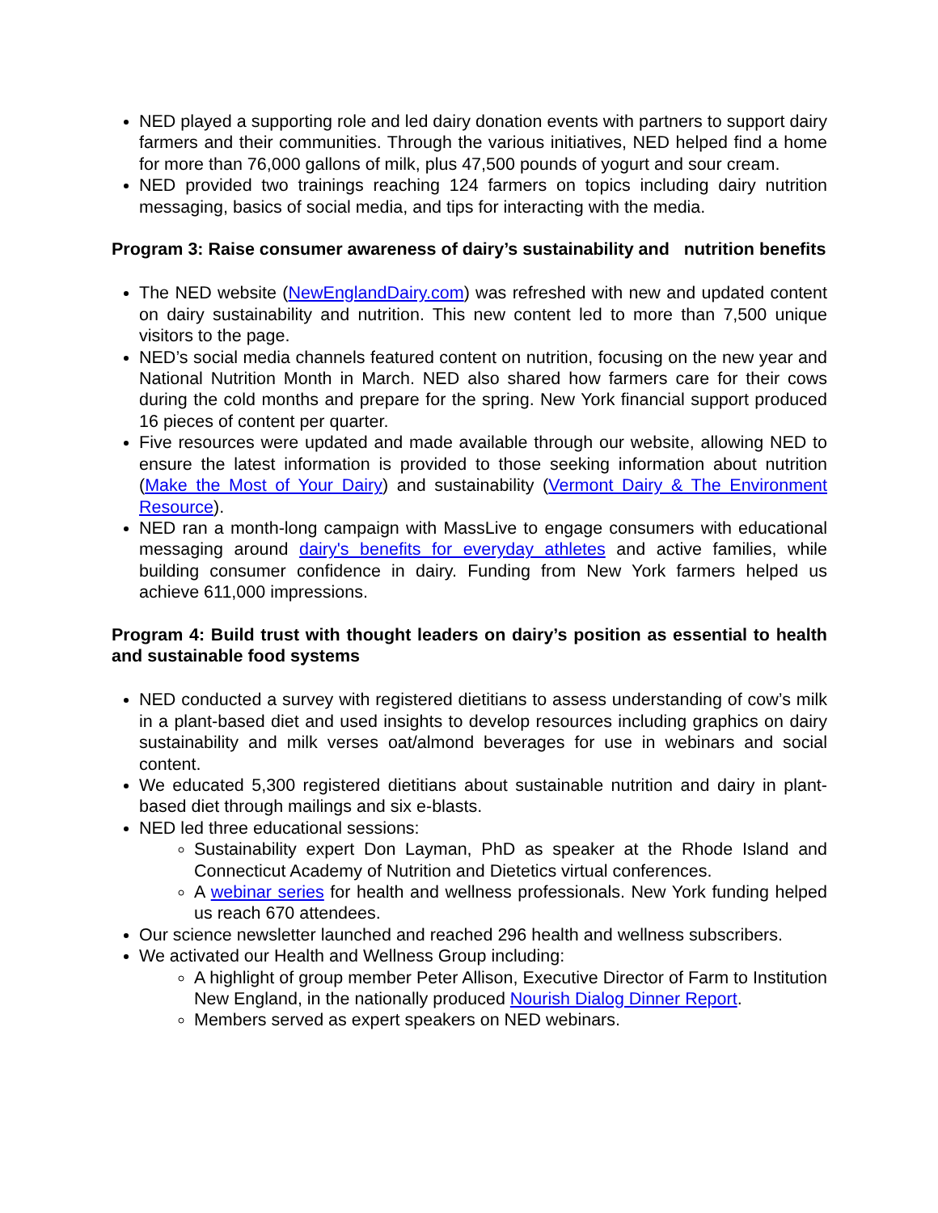NED played a supporting role and led dairy donation events with partners to support dairy farmers and their communities. Through the various initiatives, NED helped find a home for more than 76,000 gallons of milk, plus 47,500 pounds of yogurt and sour cream.
NED provided two trainings reaching 124 farmers on topics including dairy nutrition messaging, basics of social media, and tips for interacting with the media.
Program 3: Raise consumer awareness of dairy’s sustainability and nutrition benefits
The NED website (NewEnglandDairy.com) was refreshed with new and updated content on dairy sustainability and nutrition. This new content led to more than 7,500 unique visitors to the page.
NED’s social media channels featured content on nutrition, focusing on the new year and National Nutrition Month in March. NED also shared how farmers care for their cows during the cold months and prepare for the spring. New York financial support produced 16 pieces of content per quarter.
Five resources were updated and made available through our website, allowing NED to ensure the latest information is provided to those seeking information about nutrition (Make the Most of Your Dairy) and sustainability (Vermont Dairy & The Environment Resource).
NED ran a month-long campaign with MassLive to engage consumers with educational messaging around dairy's benefits for everyday athletes and active families, while building consumer confidence in dairy. Funding from New York farmers helped us achieve 611,000 impressions.
Program 4: Build trust with thought leaders on dairy’s position as essential to health and sustainable food systems
NED conducted a survey with registered dietitians to assess understanding of cow’s milk in a plant-based diet and used insights to develop resources including graphics on dairy sustainability and milk verses oat/almond beverages for use in webinars and social content.
We educated 5,300 registered dietitians about sustainable nutrition and dairy in plant-based diet through mailings and six e-blasts.
NED led three educational sessions:
Sustainability expert Don Layman, PhD as speaker at the Rhode Island and Connecticut Academy of Nutrition and Dietetics virtual conferences.
A webinar series for health and wellness professionals. New York funding helped us reach 670 attendees.
Our science newsletter launched and reached 296 health and wellness subscribers.
We activated our Health and Wellness Group including:
A highlight of group member Peter Allison, Executive Director of Farm to Institution New England, in the nationally produced Nourish Dialog Dinner Report.
Members served as expert speakers on NED webinars.